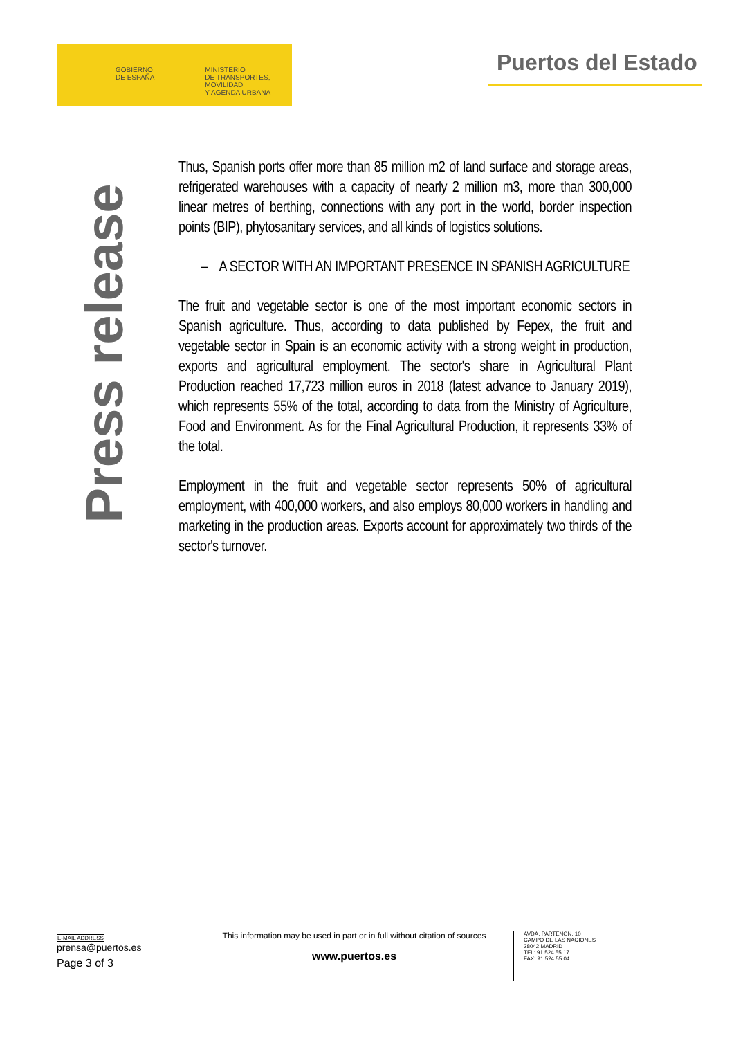GOBIERNO
DE ESPAÑA
MINISTERIO
DE TRANSPORTES, MOVILIDAD
Y AGENDA URBANA
Puertos del Estado
Press release
Thus, Spanish ports offer more than 85 million m2 of land surface and storage areas, refrigerated warehouses with a capacity of nearly 2 million m3, more than 300,000 linear metres of berthing, connections with any port in the world, border inspection points (BIP), phytosanitary services, and all kinds of logistics solutions.
– A SECTOR WITH AN IMPORTANT PRESENCE IN SPANISH AGRICULTURE
The fruit and vegetable sector is one of the most important economic sectors in Spanish agriculture. Thus, according to data published by Fepex, the fruit and vegetable sector in Spain is an economic activity with a strong weight in production, exports and agricultural employment. The sector's share in Agricultural Plant Production reached 17,723 million euros in 2018 (latest advance to January 2019), which represents 55% of the total, according to data from the Ministry of Agriculture, Food and Environment. As for the Final Agricultural Production, it represents 33% of the total.
Employment in the fruit and vegetable sector represents 50% of agricultural employment, with 400,000 workers, and also employs 80,000 workers in handling and marketing in the production areas. Exports account for approximately two thirds of the sector's turnover.
E-MAIL ADDRESS
prensa@puertos.es
Page 3 of 3
This information may be used in part or in full without citation of sources
www.puertos.es
AVDA. PARTENÓN, 10
CAMPO DE LAS NACIONES
28042 MADRID
TEL: 91 524.55.17
FAX: 91 524.55.04